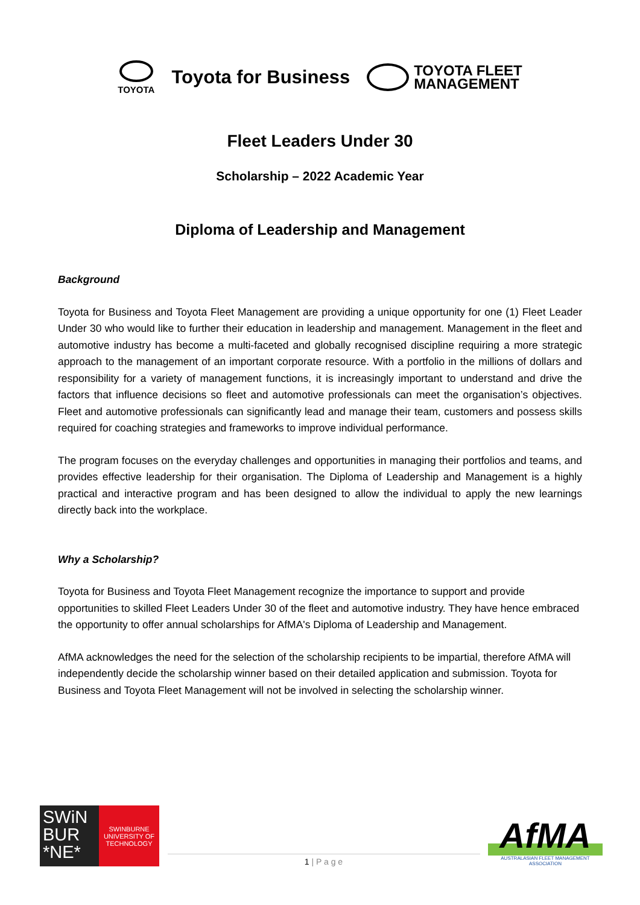TOYOTA
Toyota for Business
TOYOTA FLEET
MANAGEMENT
Fleet Leaders Under 30
Scholarship – 2022 Academic Year
Diploma of Leadership and Management
Background
Toyota for Business and Toyota Fleet Management are providing a unique opportunity for one (1) Fleet Leader Under 30 who would like to further their education in leadership and management. Management in the fleet and automotive industry has become a multi-faceted and globally recognised discipline requiring a more strategic approach to the management of an important corporate resource. With a portfolio in the millions of dollars and responsibility for a variety of management functions, it is increasingly important to understand and drive the factors that influence decisions so fleet and automotive professionals can meet the organisation’s objectives. Fleet and automotive professionals can significantly lead and manage their team, customers and possess skills required for coaching strategies and frameworks to improve individual performance.
The program focuses on the everyday challenges and opportunities in managing their portfolios and teams, and provides effective leadership for their organisation. The Diploma of Leadership and Management is a highly practical and interactive program and has been designed to allow the individual to apply the new learnings directly back into the workplace.
Why a Scholarship?
Toyota for Business and Toyota Fleet Management recognize the importance to support and provide opportunities to skilled Fleet Leaders Under 30 of the fleet and automotive industry. They have hence embraced the opportunity to offer annual scholarships for AfMA's Diploma of Leadership and Management.
AfMA acknowledges the need for the selection of the scholarship recipients to be impartial, therefore AfMA will independently decide the scholarship winner based on their detailed application and submission. Toyota for Business and Toyota Fleet Management will not be involved in selecting the scholarship winner.
SWiN
BUR
*NE*
SWINBURNE
UNIVERSITY OF
TECHNOLOGY
1 | P a g e
AfMA
AUSTRALASIAN FLEET MANAGEMENT ASSOCIATION